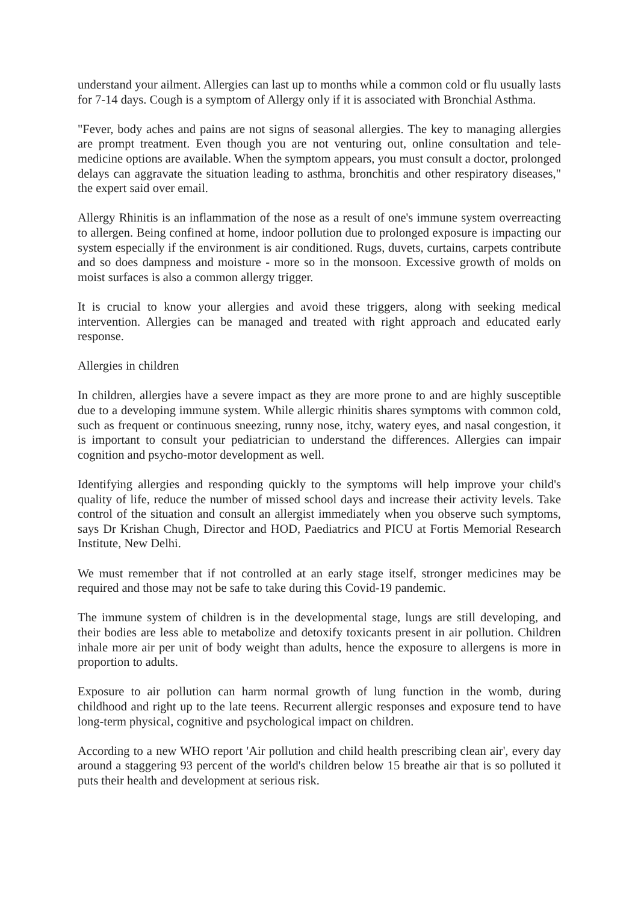understand your ailment. Allergies can last up to months while a common cold or flu usually lasts for 7-14 days. Cough is a symptom of Allergy only if it is associated with Bronchial Asthma.
"Fever, body aches and pains are not signs of seasonal allergies. The key to managing allergies are prompt treatment. Even though you are not venturing out, online consultation and tele-medicine options are available. When the symptom appears, you must consult a doctor, prolonged delays can aggravate the situation leading to asthma, bronchitis and other respiratory diseases," the expert said over email.
Allergy Rhinitis is an inflammation of the nose as a result of one's immune system overreacting to allergen. Being confined at home, indoor pollution due to prolonged exposure is impacting our system especially if the environment is air conditioned. Rugs, duvets, curtains, carpets contribute and so does dampness and moisture - more so in the monsoon. Excessive growth of molds on moist surfaces is also a common allergy trigger.
It is crucial to know your allergies and avoid these triggers, along with seeking medical intervention. Allergies can be managed and treated with right approach and educated early response.
Allergies in children
In children, allergies have a severe impact as they are more prone to and are highly susceptible due to a developing immune system. While allergic rhinitis shares symptoms with common cold, such as frequent or continuous sneezing, runny nose, itchy, watery eyes, and nasal congestion, it is important to consult your pediatrician to understand the differences. Allergies can impair cognition and psycho-motor development as well.
Identifying allergies and responding quickly to the symptoms will help improve your child's quality of life, reduce the number of missed school days and increase their activity levels. Take control of the situation and consult an allergist immediately when you observe such symptoms, says Dr Krishan Chugh, Director and HOD, Paediatrics and PICU at Fortis Memorial Research Institute, New Delhi.
We must remember that if not controlled at an early stage itself, stronger medicines may be required and those may not be safe to take during this Covid-19 pandemic.
The immune system of children is in the developmental stage, lungs are still developing, and their bodies are less able to metabolize and detoxify toxicants present in air pollution. Children inhale more air per unit of body weight than adults, hence the exposure to allergens is more in proportion to adults.
Exposure to air pollution can harm normal growth of lung function in the womb, during childhood and right up to the late teens. Recurrent allergic responses and exposure tend to have long-term physical, cognitive and psychological impact on children.
According to a new WHO report 'Air pollution and child health prescribing clean air', every day around a staggering 93 percent of the world's children below 15 breathe air that is so polluted it puts their health and development at serious risk.